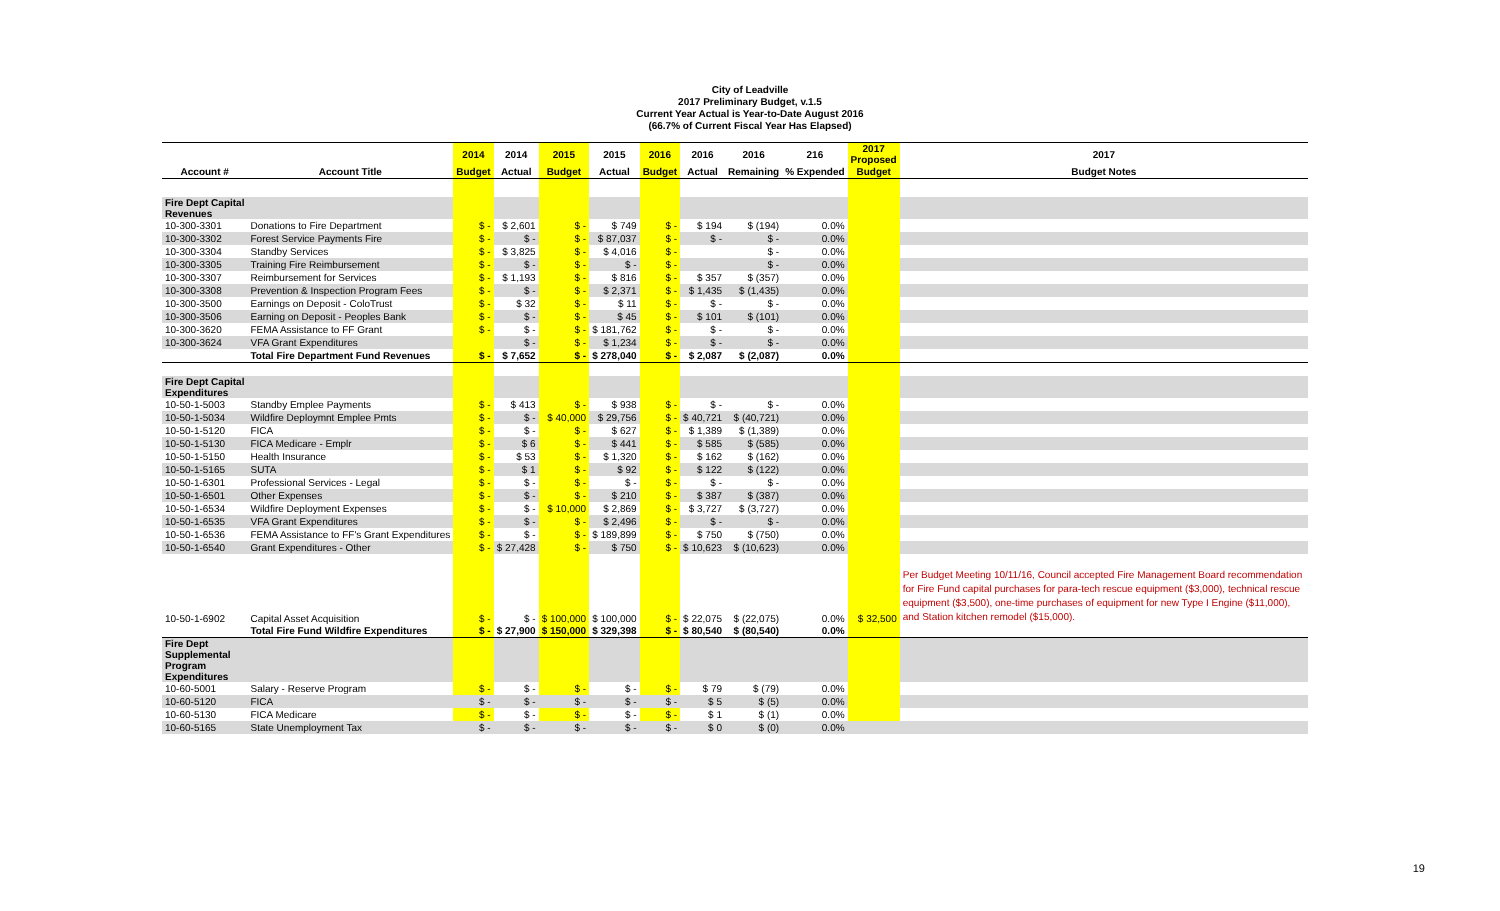City of Leadville
2017 Preliminary Budget, v.1.5
Current Year Actual is Year-to-Date August 2016
(66.7% of Current Fiscal Year Has Elapsed)
| | | 2014 | 2014 | 2015 | 2015 | 2016 | 2016 | 2016 | 216 | 2017 Proposed | 2017 |
| --- | --- | --- | --- | --- | --- | --- | --- | --- | --- | --- | --- |
| Account # | Account Title | Budget | Actual | Budget | Actual | Budget | Actual | Remaining | % Expended | Budget | Budget Notes |
| Fire Dept Capital Revenues | | | | | | | | | | | |
| 10-300-3301 | Donations to Fire Department | $ - | $ 2,601 | $ - | $ 749 | $ - | $ 194 | $ (194) | 0.0% | | |
| 10-300-3302 | Forest Service Payments Fire | $ - | $ - | $ - | $ 87,037 | $ - | $ - | $ - | 0.0% | | |
| 10-300-3304 | Standby Services | $ - | $ 3,825 | $ - | $ 4,016 | $ - | | $ - | 0.0% | | |
| 10-300-3305 | Training Fire Reimbursement | $ - | $ - | $ - | $ - | $ - | | $ - | 0.0% | | |
| 10-300-3307 | Reimbursement for Services | $ - | $ 1,193 | $ - | $ 816 | $ - | $ 357 | $ (357) | 0.0% | | |
| 10-300-3308 | Prevention & Inspection Program Fees | $ - | $ - | $ - | $ 2,371 | $ - | $ 1,435 | $ (1,435) | 0.0% | | |
| 10-300-3500 | Earnings on Deposit - ColoTrust | $ - | $ 32 | $ - | $ 11 | $ - | $ - | $ - | 0.0% | | |
| 10-300-3506 | Earning on Deposit - Peoples Bank | $ - | $ - | $ - | $ 45 | $ - | $ 101 | $ (101) | 0.0% | | |
| 10-300-3620 | FEMA Assistance to FF Grant | $ - | $ - | $ - | $ 181,762 | $ - | $ - | $ - | 0.0% | | |
| 10-300-3624 | VFA Grant Expenditures | | $ - | $ - | $ 1,234 | $ - | $ - | $ - | 0.0% | | |
| | Total Fire Department Fund Revenues | $ - | $ 7,652 | $ - | $ 278,040 | $ - | $ 2,087 | $ (2,087) | 0.0% | | |
| Fire Dept Capital Expenditures | | | | | | | | | | | |
| 10-50-1-5003 | Standby Emplee Payments | $ - | $ 413 | $ - | $ 938 | $ - | $ - | $ - | 0.0% | | |
| 10-50-1-5034 | Wildfire Deploymnt Emplee Pmts | $ - | $ - | $ 40,000 | $ 29,756 | $ - | $ 40,721 | $ (40,721) | 0.0% | | |
| 10-50-1-5120 | FICA | $ - | $ - | $ - | $ 627 | $ - | $ 1,389 | $ (1,389) | 0.0% | | |
| 10-50-1-5130 | FICA Medicare - Emplr | $ - | $ 6 | $ - | $ 441 | $ - | $ 585 | $ (585) | 0.0% | | |
| 10-50-1-5150 | Health Insurance | $ - | $ 53 | $ - | $ 1,320 | $ - | $ 162 | $ (162) | 0.0% | | |
| 10-50-1-5165 | SUTA | $ - | $ 1 | $ - | $ 92 | $ - | $ 122 | $ (122) | 0.0% | | |
| 10-50-1-6301 | Professional Services - Legal | $ - | $ - | $ - | $ - | $ - | $ - | $ - | 0.0% | | |
| 10-50-1-6501 | Other Expenses | $ - | $ - | $ - | $ 210 | $ - | $ 387 | $ (387) | 0.0% | | |
| 10-50-1-6534 | Wildfire Deployment Expenses | $ - | $ - | $ 10,000 | $ 2,869 | $ - | $ 3,727 | $ (3,727) | 0.0% | | |
| 10-50-1-6535 | VFA Grant Expenditures | $ - | $ - | $ - | $ 2,496 | $ - | $ - | $ - | 0.0% | | |
| 10-50-1-6536 | FEMA Assistance to FF's Grant Expenditures | $ - | $ - | $ - | $ 189,899 | $ - | $ 750 | $ (750) | 0.0% | | |
| 10-50-1-6540 | Grant Expenditures - Other | $ - | $ 27,428 | $ - | $ 750 | $ - | $ 10,623 | $ (10,623) | 0.0% | | |
| 10-50-1-6902 | Capital Asset Acquisition | $ - | $ - | $ 100,000 | $ 100,000 | $ - | $ 22,075 | $ (22,075) | 0.0% | $ 32,500 | Per Budget Meeting 10/11/16, Council accepted Fire Management Board recommendation for Fire Fund capital purchases for para-tech rescue equipment ($3,000), technical rescue equipment ($3,500), one-time purchases of equipment for new Type I Engine ($11,000), and Station kitchen remodel ($15,000). |
| | Total Fire Fund Wildfire Expenditures | $ - | $ 27,900 | $ 150,000 | $ 329,398 | $ - | $ 80,540 | $ (80,540) | 0.0% | | |
| Fire Dept Supplemental Program Expenditures | | | | | | | | | | | |
| 10-60-5001 | Salary - Reserve Program | $ - | $ - | $ - | $ - | $ - | $ 79 | $ (79) | 0.0% | | |
| 10-60-5120 | FICA | $ - | $ - | $ - | $ - | $ - | $ 5 | $ (5) | 0.0% | | |
| 10-60-5130 | FICA Medicare | $ - | $ - | $ - | $ - | $ - | $ 1 | $ (1) | 0.0% | | |
| 10-60-5165 | State Unemployment Tax | $ - | $ - | $ - | $ - | $ - | $ 0 | $ (0) | 0.0% | | |
19